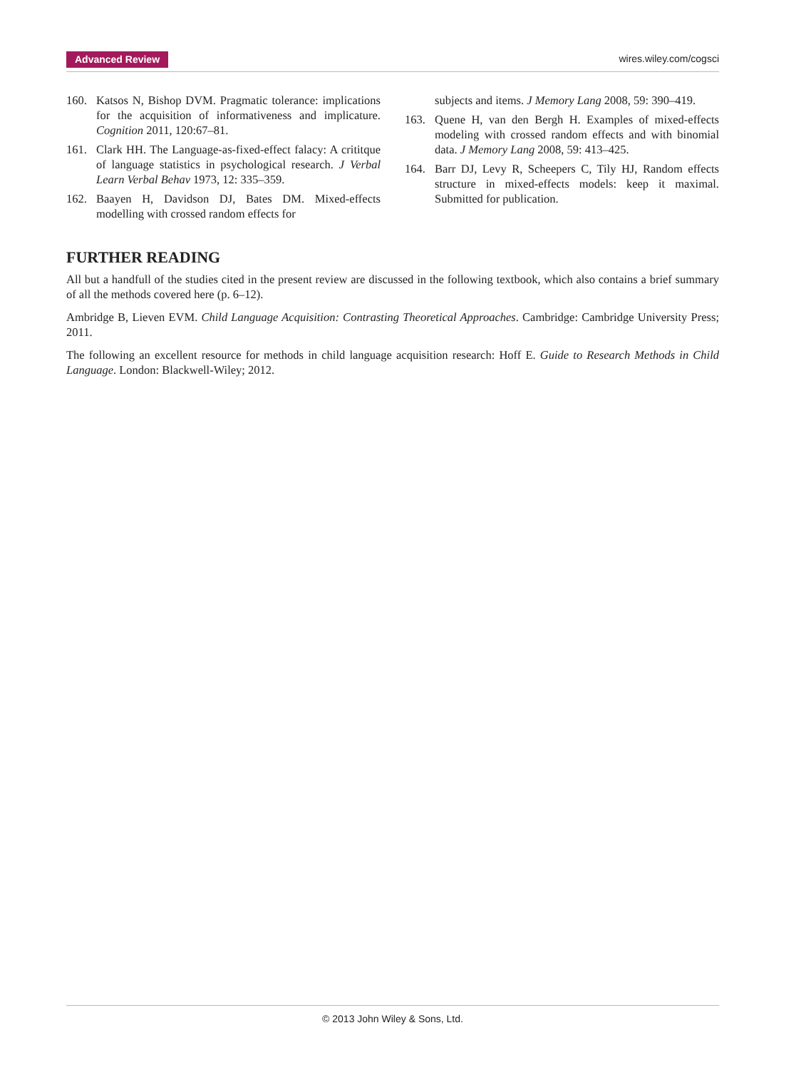Advanced Review wires.wiley.com/cogsci
160. Katsos N, Bishop DVM. Pragmatic tolerance: implications for the acquisition of informativeness and implicature. Cognition 2011, 120:67–81.
161. Clark HH. The Language-as-fixed-effect falacy: A crititque of language statistics in psychological research. J Verbal Learn Verbal Behav 1973, 12: 335–359.
162. Baayen H, Davidson DJ, Bates DM. Mixed-effects modelling with crossed random effects for
subjects and items. J Memory Lang 2008, 59: 390–419.
163. Quene H, van den Bergh H. Examples of mixed-effects modeling with crossed random effects and with binomial data. J Memory Lang 2008, 59: 413–425.
164. Barr DJ, Levy R, Scheepers C, Tily HJ, Random effects structure in mixed-effects models: keep it maximal. Submitted for publication.
FURTHER READING
All but a handfull of the studies cited in the present review are discussed in the following textbook, which also contains a brief summary of all the methods covered here (p. 6–12).
Ambridge B, Lieven EVM. Child Language Acquisition: Contrasting Theoretical Approaches. Cambridge: Cambridge University Press; 2011.
The following an excellent resource for methods in child language acquisition research: Hoff E. Guide to Research Methods in Child Language. London: Blackwell-Wiley; 2012.
© 2013 John Wiley & Sons, Ltd.